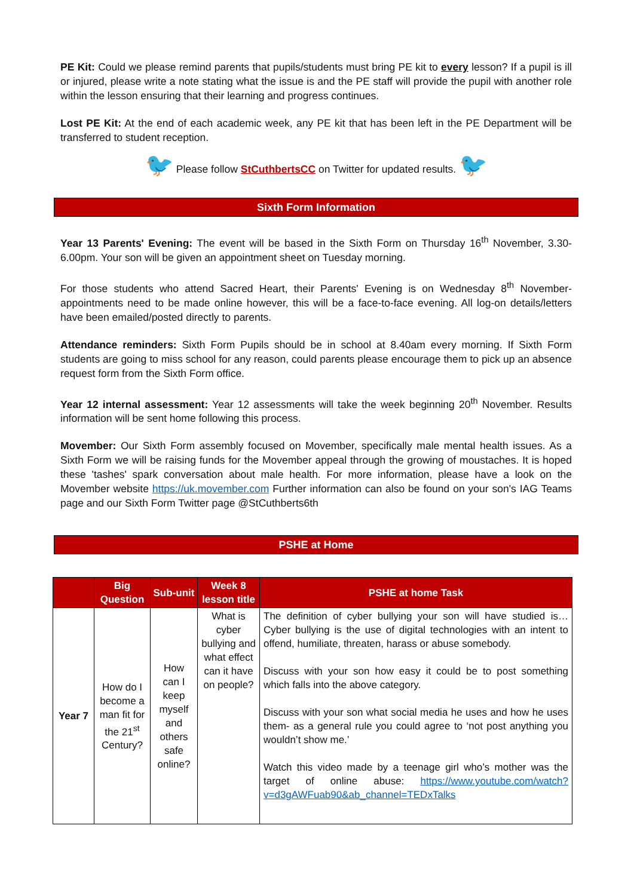PE Kit: Could we please remind parents that pupils/students must bring PE kit to every lesson? If a pupil is ill or injured, please write a note stating what the issue is and the PE staff will provide the pupil with another role within the lesson ensuring that their learning and progress continues.
Lost PE Kit: At the end of each academic week, any PE kit that has been left in the PE Department will be transferred to student reception.
🐦 Please follow StCuthbertsCC on Twitter for updated results. 🐦
Sixth Form Information
Year 13 Parents' Evening: The event will be based in the Sixth Form on Thursday 16<sup>th</sup> November, 3.30-6.00pm. Your son will be given an appointment sheet on Tuesday morning.
For those students who attend Sacred Heart, their Parents' Evening is on Wednesday 8<sup>th</sup> November- appointments need to be made online however, this will be a face-to-face evening. All log-on details/letters have been emailed/posted directly to parents.
Attendance reminders: Sixth Form Pupils should be in school at 8.40am every morning. If Sixth Form students are going to miss school for any reason, could parents please encourage them to pick up an absence request form from the Sixth Form office.
Year 12 internal assessment: Year 12 assessments will take the week beginning 20<sup>th</sup> November. Results information will be sent home following this process.
Movember: Our Sixth Form assembly focused on Movember, specifically male mental health issues. As a Sixth Form we will be raising funds for the Movember appeal through the growing of moustaches. It is hoped these 'tashes' spark conversation about male health. For more information, please have a look on the Movember website https://uk.movember.com Further information can also be found on your son's IAG Teams page and our Sixth Form Twitter page @StCuthberts6th
PSHE at Home
| | Big Question | Sub-unit | Week 8 lesson title | PSHE at home Task |
| --- | --- | --- | --- | --- |
| Year 7 | How do I become a man fit for the 21<sup>st</sup> Century? | How can I keep myself and others safe online? | What is cyber bullying and what effect can it have on people? | The definition of cyber bullying your son will have studied is… Cyber bullying is the use of digital technologies with an intent to offend, humiliate, threaten, harass or abuse somebody. Discuss with your son how easy it could be to post something which falls into the above category. Discuss with your son what social media he uses and how he uses them- as a general rule you could agree to ‘not post anything you wouldn’t show me.’ Watch this video made by a teenage girl who’s mother was the target of online abuse: https://www.youtube.com/watch?v=d3gAWFuab90&ab_channel=TEDxTalks |